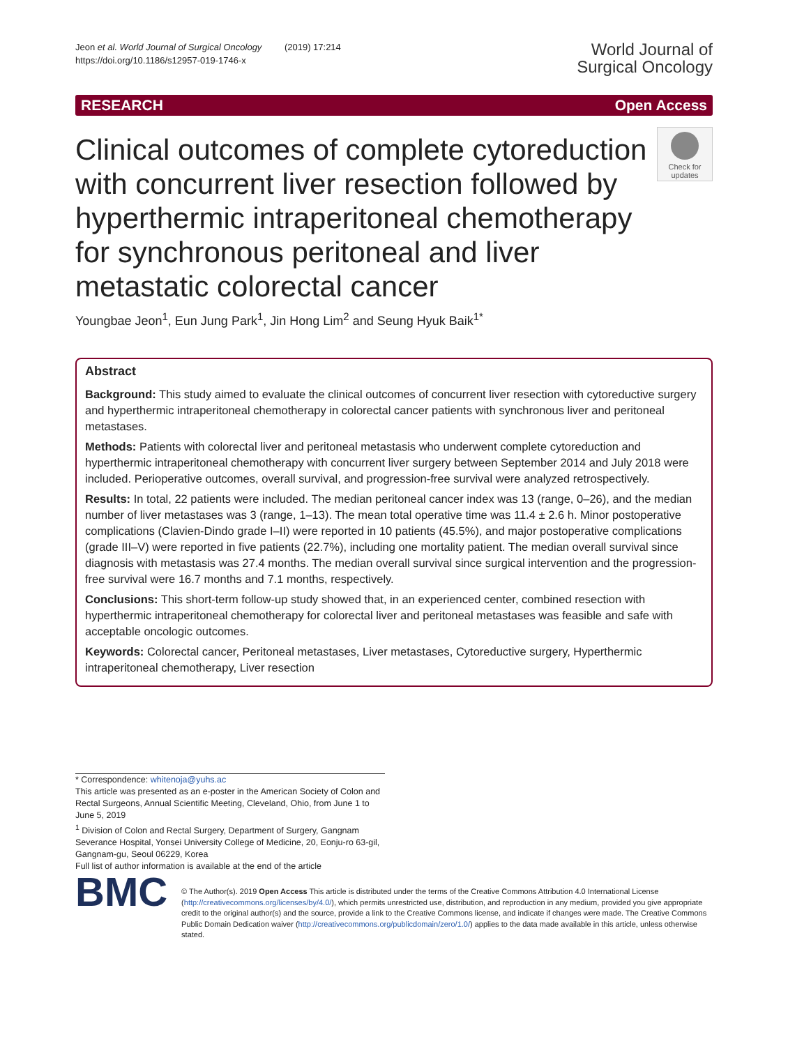Jeon et al. World Journal of Surgical Oncology (2019) 17:214
https://doi.org/10.1186/s12957-019-1746-x
World Journal of
Surgical Oncology
RESEARCH Open Access
Clinical outcomes of complete cytoreduction with concurrent liver resection followed by hyperthermic intraperitoneal chemotherapy for synchronous peritoneal and liver metastatic colorectal cancer
Check for updates
Youngbae Jeon<sup>1</sup>, Eun Jung Park<sup>1</sup>, Jin Hong Lim<sup>2</sup> and Seung Hyuk Baik<sup>1*</sup>
Abstract
Background: This study aimed to evaluate the clinical outcomes of concurrent liver resection with cytoreductive surgery and hyperthermic intraperitoneal chemotherapy in colorectal cancer patients with synchronous liver and peritoneal metastases.
Methods: Patients with colorectal liver and peritoneal metastasis who underwent complete cytoreduction and hyperthermic intraperitoneal chemotherapy with concurrent liver surgery between September 2014 and July 2018 were included. Perioperative outcomes, overall survival, and progression-free survival were analyzed retrospectively.
Results: In total, 22 patients were included. The median peritoneal cancer index was 13 (range, 0–26), and the median number of liver metastases was 3 (range, 1–13). The mean total operative time was 11.4 ± 2.6 h. Minor postoperative complications (Clavien-Dindo grade I–II) were reported in 10 patients (45.5%), and major postoperative complications (grade III–V) were reported in five patients (22.7%), including one mortality patient. The median overall survival since diagnosis with metastasis was 27.4 months. The median overall survival since surgical intervention and the progression-free survival were 16.7 months and 7.1 months, respectively.
Conclusions: This short-term follow-up study showed that, in an experienced center, combined resection with hyperthermic intraperitoneal chemotherapy for colorectal liver and peritoneal metastases was feasible and safe with acceptable oncologic outcomes.
Keywords: Colorectal cancer, Peritoneal metastases, Liver metastases, Cytoreductive surgery, Hyperthermic intraperitoneal chemotherapy, Liver resection
* Correspondence: whitenoja@yuhs.ac
This article was presented as an e-poster in the American Society of Colon and Rectal Surgeons, Annual Scientific Meeting, Cleveland, Ohio, from June 1 to June 5, 2019
<sup>1</sup> Division of Colon and Rectal Surgery, Department of Surgery, Gangnam Severance Hospital, Yonsei University College of Medicine, 20, Eonju-ro 63-gil, Gangnam-gu, Seoul 06229, Korea
Full list of author information is available at the end of the article
BMC
© The Author(s). 2019 Open Access This article is distributed under the terms of the Creative Commons Attribution 4.0 International License (http://creativecommons.org/licenses/by/4.0/), which permits unrestricted use, distribution, and reproduction in any medium, provided you give appropriate credit to the original author(s) and the source, provide a link to the Creative Commons license, and indicate if changes were made. The Creative Commons Public Domain Dedication waiver (http://creativecommons.org/publicdomain/zero/1.0/) applies to the data made available in this article, unless otherwise stated.